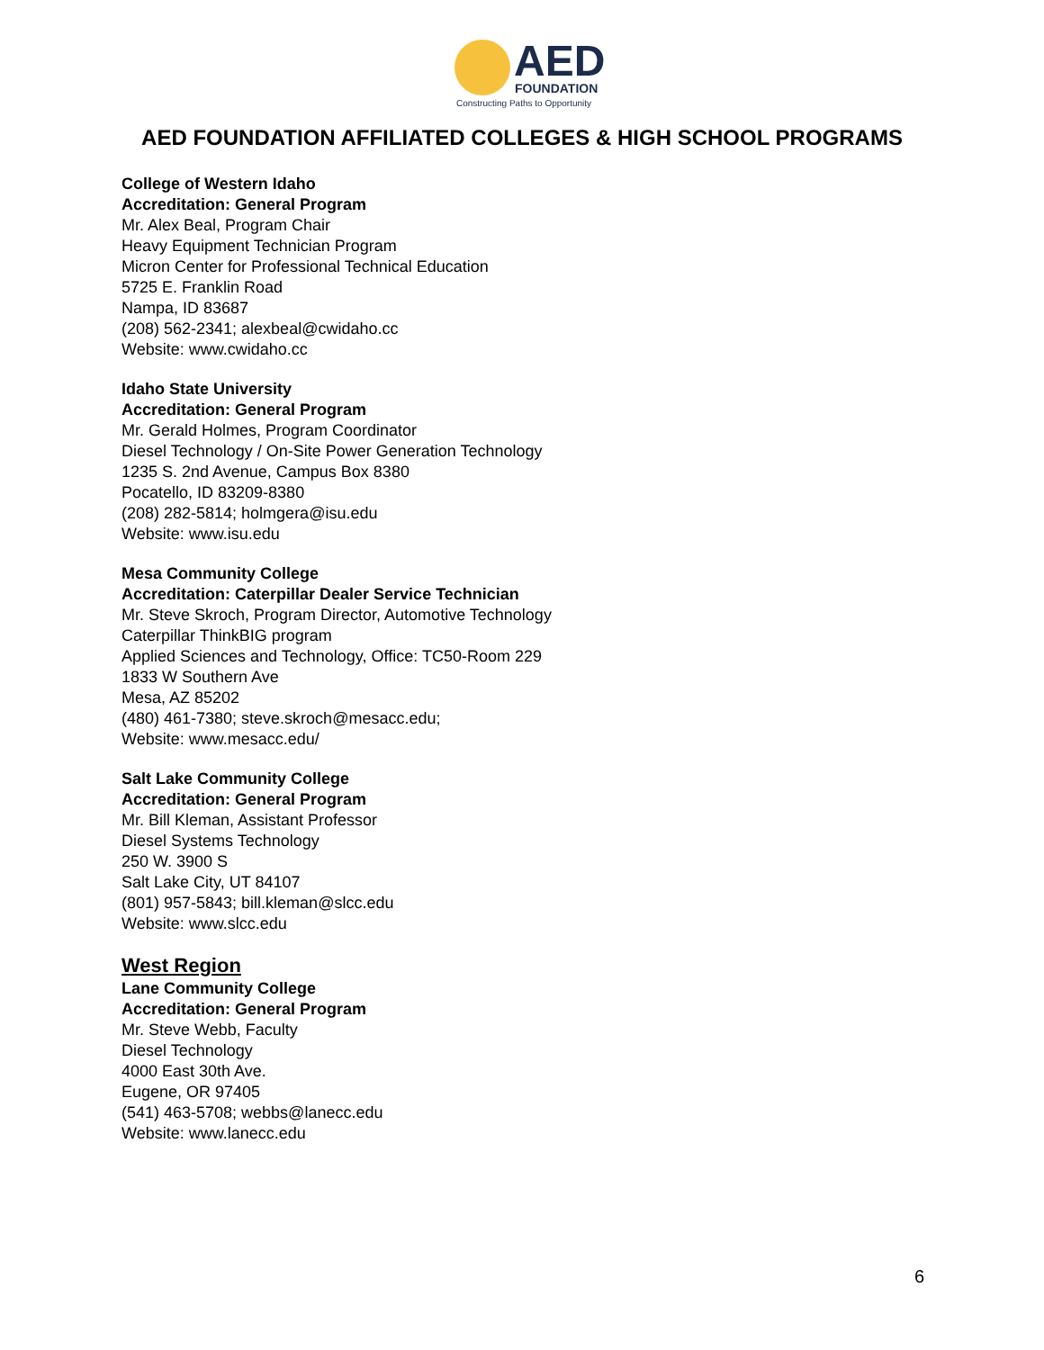AED FOUNDATION
Constructing Paths to Opportunity
AED FOUNDATION AFFILIATED COLLEGES & HIGH SCHOOL PROGRAMS
College of Western Idaho
Accreditation: General Program
Mr. Alex Beal, Program Chair
Heavy Equipment Technician Program
Micron Center for Professional Technical Education
5725 E. Franklin Road
Nampa, ID 83687
(208) 562-2341; alexbeal@cwidaho.cc
Website: www.cwidaho.cc
Idaho State University
Accreditation: General Program
Mr. Gerald Holmes, Program Coordinator
Diesel Technology / On-Site Power Generation Technology
1235 S. 2nd Avenue, Campus Box 8380
Pocatello, ID 83209-8380
(208) 282-5814; holmgera@isu.edu
Website: www.isu.edu
Mesa Community College
Accreditation: Caterpillar Dealer Service Technician
Mr. Steve Skroch, Program Director, Automotive Technology
Caterpillar ThinkBIG program
Applied Sciences and Technology, Office: TC50-Room 229
1833 W Southern Ave
Mesa, AZ 85202
(480) 461-7380; steve.skroch@mesacc.edu;
Website: www.mesacc.edu/
Salt Lake Community College
Accreditation: General Program
Mr. Bill Kleman, Assistant Professor
Diesel Systems Technology
250 W. 3900 S
Salt Lake City, UT 84107
(801) 957-5843; bill.kleman@slcc.edu
Website: www.slcc.edu
West Region
Lane Community College
Accreditation: General Program
Mr. Steve Webb, Faculty
Diesel Technology
4000 East 30th Ave.
Eugene, OR 97405
(541) 463-5708; webbs@lanecc.edu
Website: www.lanecc.edu
6